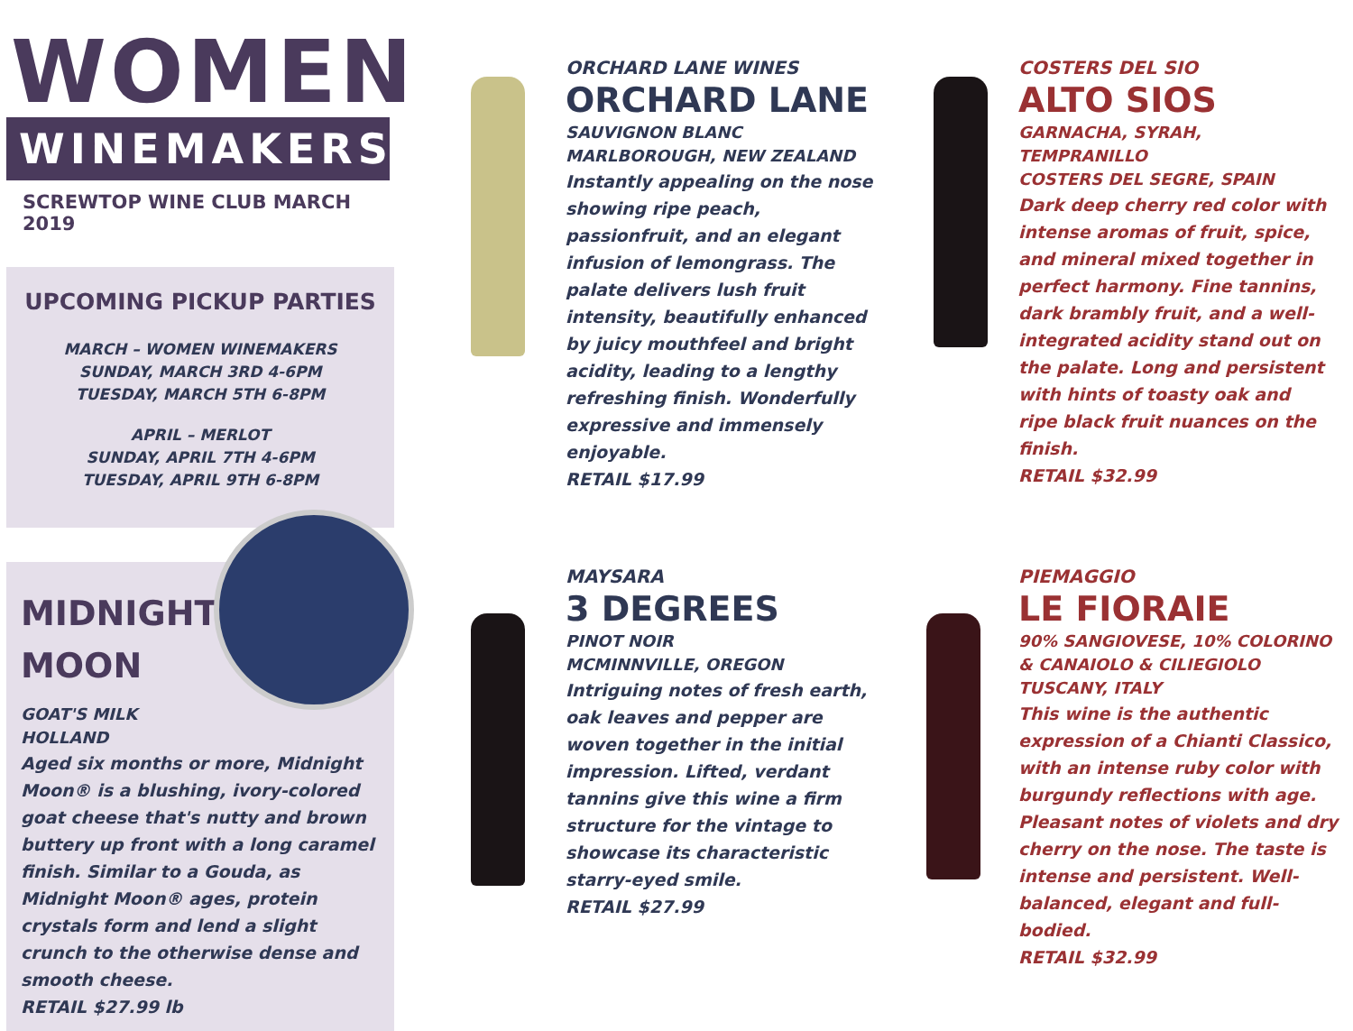WOMEN
WINEMAKERS
SCREWTOP WINE CLUB MARCH 2019
UPCOMING PICKUP PARTIES
MARCH – WOMEN WINEMAKERS
SUNDAY, MARCH 3RD 4-6PM
TUESDAY, MARCH 5TH 6-8PM
APRIL – MERLOT
SUNDAY, APRIL 7TH 4-6PM
TUESDAY, APRIL 9TH 6-8PM
MIDNIGHT
MOON
GOAT'S MILK
HOLLAND
Aged six months or more, Midnight Moon® is a blushing, ivory-colored goat cheese that's nutty and brown buttery up front with a long caramel finish. Similar to a Gouda, as Midnight Moon® ages, protein crystals form and lend a slight crunch to the otherwise dense and smooth cheese.
RETAIL $27.99 lb
ORCHARD LANE WINES
ORCHARD LANE
SAUVIGNON BLANC
MARLBOROUGH, NEW ZEALAND
Instantly appealing on the nose showing ripe peach, passionfruit, and an elegant infusion of lemongrass. The palate delivers lush fruit intensity, beautifully enhanced by juicy mouthfeel and bright acidity, leading to a lengthy refreshing finish. Wonderfully expressive and immensely enjoyable.
RETAIL $17.99
COSTERS DEL SIO
ALTO SIOS
GARNACHA, SYRAH, TEMPRANILLO
COSTERS DEL SEGRE, SPAIN
Dark deep cherry red color with intense aromas of fruit, spice, and mineral mixed together in perfect harmony. Fine tannins, dark brambly fruit, and a well-integrated acidity stand out on the palate. Long and persistent with hints of toasty oak and ripe black fruit nuances on the finish.
RETAIL $32.99
MAYSARA
3 DEGREES
PINOT NOIR
MCMINNVILLE, OREGON
Intriguing notes of fresh earth, oak leaves and pepper are woven together in the initial impression. Lifted, verdant tannins give this wine a firm structure for the vintage to showcase its characteristic starry-eyed smile.
RETAIL $27.99
PIEMAGGIO
LE FIORAIE
90% SANGIOVESE, 10% COLORINO & CANAIOLO & CILIEGIOLO
TUSCANY, ITALY
This wine is the authentic expression of a Chianti Classico, with an intense ruby color with burgundy reflections with age. Pleasant notes of violets and dry cherry on the nose. The taste is intense and persistent. Well-balanced, elegant and full-bodied.
RETAIL $32.99